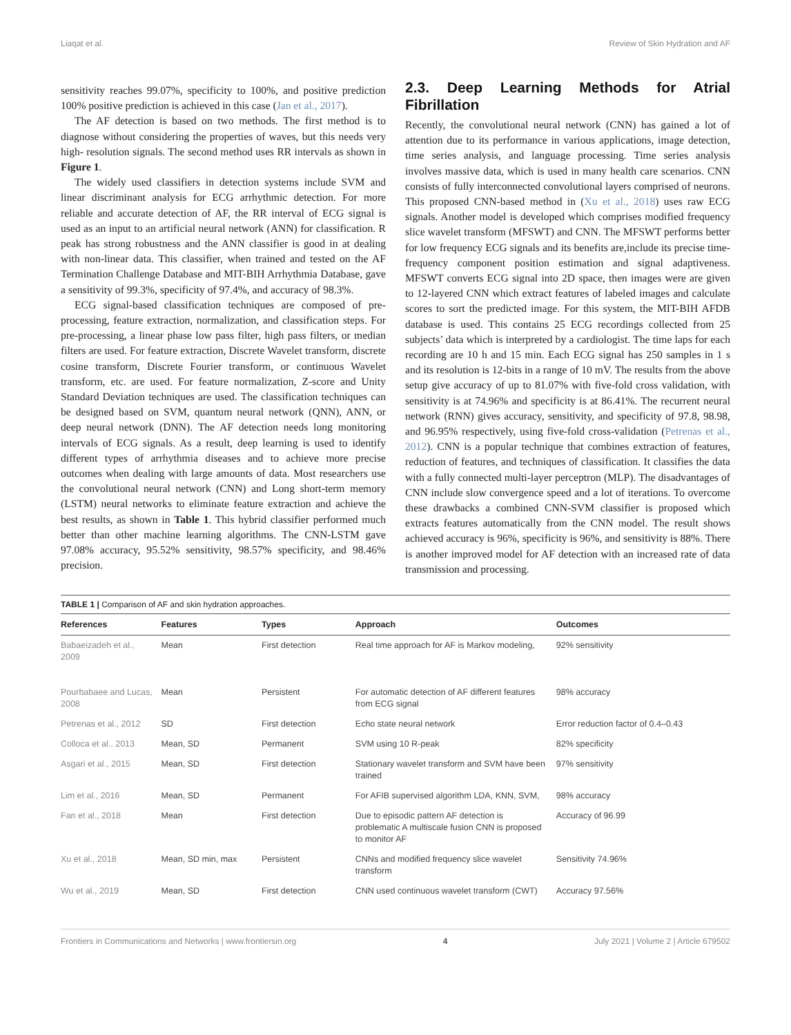Liaqat et al. Review of Skin Hydration and AF
sensitivity reaches 99.07%, specificity to 100%, and positive prediction 100% positive prediction is achieved in this case (Jan et al., 2017).
The AF detection is based on two methods. The first method is to diagnose without considering the properties of waves, but this needs very high- resolution signals. The second method uses RR intervals as shown in Figure 1.
The widely used classifiers in detection systems include SVM and linear discriminant analysis for ECG arrhythmic detection. For more reliable and accurate detection of AF, the RR interval of ECG signal is used as an input to an artificial neural network (ANN) for classification. R peak has strong robustness and the ANN classifier is good in at dealing with non-linear data. This classifier, when trained and tested on the AF Termination Challenge Database and MIT-BIH Arrhythmia Database, gave a sensitivity of 99.3%, specificity of 97.4%, and accuracy of 98.3%.
ECG signal-based classification techniques are composed of pre-processing, feature extraction, normalization, and classification steps. For pre-processing, a linear phase low pass filter, high pass filters, or median filters are used. For feature extraction, Discrete Wavelet transform, discrete cosine transform, Discrete Fourier transform, or continuous Wavelet transform, etc. are used. For feature normalization, Z-score and Unity Standard Deviation techniques are used. The classification techniques can be designed based on SVM, quantum neural network (QNN), ANN, or deep neural network (DNN). The AF detection needs long monitoring intervals of ECG signals. As a result, deep learning is used to identify different types of arrhythmia diseases and to achieve more precise outcomes when dealing with large amounts of data. Most researchers use the convolutional neural network (CNN) and Long short-term memory (LSTM) neural networks to eliminate feature extraction and achieve the best results, as shown in Table 1. This hybrid classifier performed much better than other machine learning algorithms. The CNN-LSTM gave 97.08% accuracy, 95.52% sensitivity, 98.57% specificity, and 98.46% precision.
2.3. Deep Learning Methods for Atrial Fibrillation
Recently, the convolutional neural network (CNN) has gained a lot of attention due to its performance in various applications, image detection, time series analysis, and language processing. Time series analysis involves massive data, which is used in many health care scenarios. CNN consists of fully interconnected convolutional layers comprised of neurons. This proposed CNN-based method in (Xu et al., 2018) uses raw ECG signals. Another model is developed which comprises modified frequency slice wavelet transform (MFSWT) and CNN. The MFSWT performs better for low frequency ECG signals and its benefits are,include its precise time-frequency component position estimation and signal adaptiveness. MFSWT converts ECG signal into 2D space, then images were are given to 12-layered CNN which extract features of labeled images and calculate scores to sort the predicted image. For this system, the MIT-BIH AFDB database is used. This contains 25 ECG recordings collected from 25 subjects’ data which is interpreted by a cardiologist. The time laps for each recording are 10 h and 15 min. Each ECG signal has 250 samples in 1 s and its resolution is 12-bits in a range of 10 mV. The results from the above setup give accuracy of up to 81.07% with five-fold cross validation, with sensitivity is at 74.96% and specificity is at 86.41%. The recurrent neural network (RNN) gives accuracy, sensitivity, and specificity of 97.8, 98.98, and 96.95% respectively, using five-fold cross-validation (Petrenas et al., 2012). CNN is a popular technique that combines extraction of features, reduction of features, and techniques of classification. It classifies the data with a fully connected multi-layer perceptron (MLP). The disadvantages of CNN include slow convergence speed and a lot of iterations. To overcome these drawbacks a combined CNN-SVM classifier is proposed which extracts features automatically from the CNN model. The result shows achieved accuracy is 96%, specificity is 96%, and sensitivity is 88%. There is another improved model for AF detection with an increased rate of data transmission and processing.
TABLE 1 | Comparison of AF and skin hydration approaches.
| References | Features | Types | Approach | Outcomes |
| --- | --- | --- | --- | --- |
| Babaeizadeh et al., 2009 | Mean | First detection | Real time approach for AF is Markov modeling, | 92% sensitivity |
| Pourbabaee and Lucas, 2008 | Mean | Persistent | For automatic detection of AF different features from ECG signal | 98% accuracy |
| Petrenas et al., 2012 | SD | First detection | Echo state neural network | Error reduction factor of 0.4–0.43 |
| Colloca et al., 2013 | Mean, SD | Permanent | SVM using 10 R-peak | 82% specificity |
| Asgari et al., 2015 | Mean, SD | First detection | Stationary wavelet transform and SVM have been trained | 97% sensitivity |
| Lim et al., 2016 | Mean, SD | Permanent | For AFIB supervised algorithm LDA, KNN, SVM, | 98% accuracy |
| Fan et al., 2018 | Mean | First detection | Due to episodic pattern AF detection is problematic A multiscale fusion CNN is proposed to monitor AF | Accuracy of 96.99 |
| Xu et al., 2018 | Mean, SD min, max | Persistent | CNNs and modified frequency slice wavelet transform | Sensitivity 74.96% |
| Wu et al., 2019 | Mean, SD | First detection | CNN used continuous wavelet transform (CWT) | Accuracy 97.56% |
Frontiers in Communications and Networks | www.frontiersin.org 4 July 2021 | Volume 2 | Article 679502